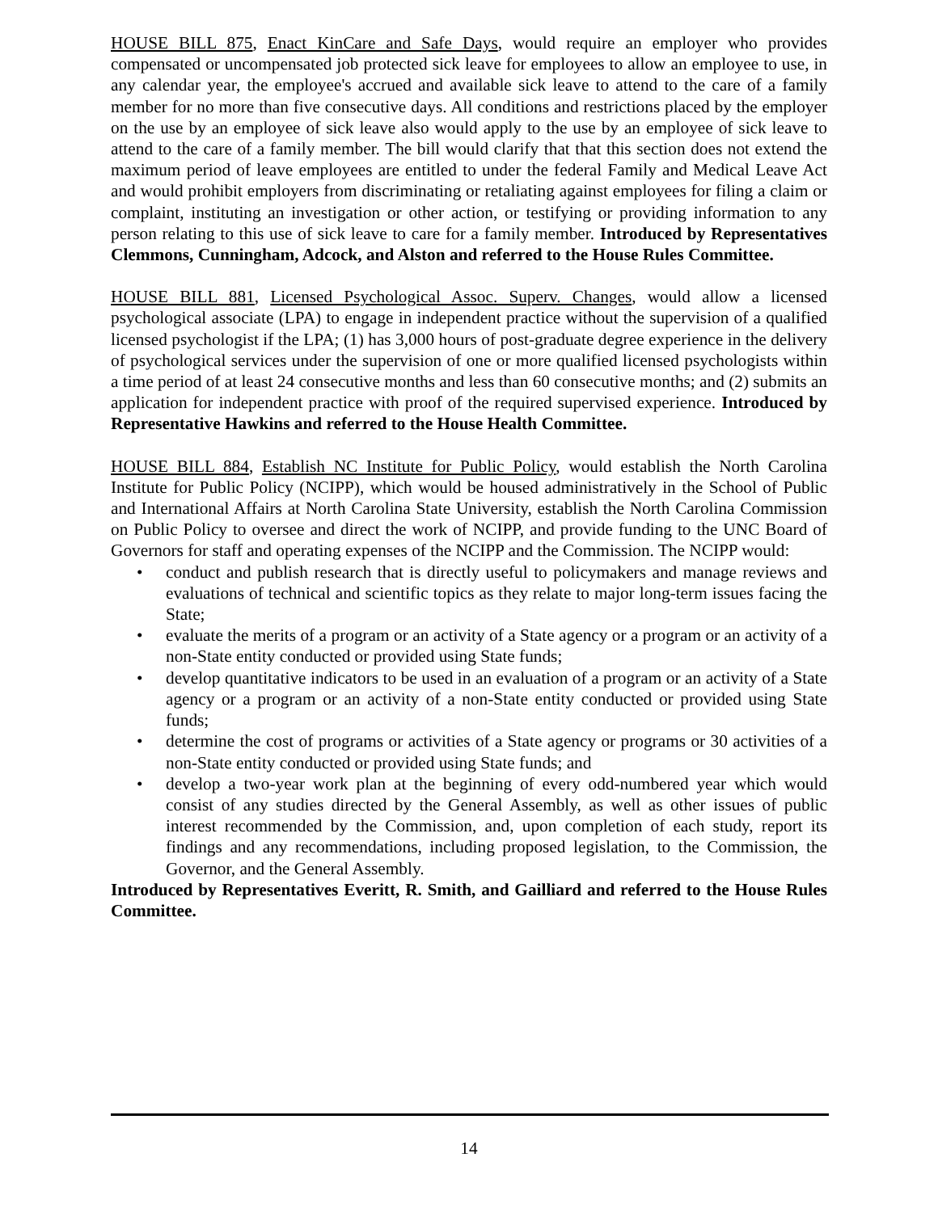HOUSE BILL 875, Enact KinCare and Safe Days, would require an employer who provides compensated or uncompensated job protected sick leave for employees to allow an employee to use, in any calendar year, the employee's accrued and available sick leave to attend to the care of a family member for no more than five consecutive days. All conditions and restrictions placed by the employer on the use by an employee of sick leave also would apply to the use by an employee of sick leave to attend to the care of a family member. The bill would clarify that that this section does not extend the maximum period of leave employees are entitled to under the federal Family and Medical Leave Act and would prohibit employers from discriminating or retaliating against employees for filing a claim or complaint, instituting an investigation or other action, or testifying or providing information to any person relating to this use of sick leave to care for a family member. Introduced by Representatives Clemmons, Cunningham, Adcock, and Alston and referred to the House Rules Committee.
HOUSE BILL 881, Licensed Psychological Assoc. Superv. Changes, would allow a licensed psychological associate (LPA) to engage in independent practice without the supervision of a qualified licensed psychologist if the LPA; (1) has 3,000 hours of post-graduate degree experience in the delivery of psychological services under the supervision of one or more qualified licensed psychologists within a time period of at least 24 consecutive months and less than 60 consecutive months; and (2) submits an application for independent practice with proof of the required supervised experience. Introduced by Representative Hawkins and referred to the House Health Committee.
HOUSE BILL 884, Establish NC Institute for Public Policy, would establish the North Carolina Institute for Public Policy (NCIPP), which would be housed administratively in the School of Public and International Affairs at North Carolina State University, establish the North Carolina Commission on Public Policy to oversee and direct the work of NCIPP, and provide funding to the UNC Board of Governors for staff and operating expenses of the NCIPP and the Commission. The NCIPP would:
• conduct and publish research that is directly useful to policymakers and manage reviews and evaluations of technical and scientific topics as they relate to major long-term issues facing the State;
• evaluate the merits of a program or an activity of a State agency or a program or an activity of a non-State entity conducted or provided using State funds;
• develop quantitative indicators to be used in an evaluation of a program or an activity of a State agency or a program or an activity of a non-State entity conducted or provided using State funds;
• determine the cost of programs or activities of a State agency or programs or 30 activities of a non-State entity conducted or provided using State funds; and
• develop a two-year work plan at the beginning of every odd-numbered year which would consist of any studies directed by the General Assembly, as well as other issues of public interest recommended by the Commission, and, upon completion of each study, report its findings and any recommendations, including proposed legislation, to the Commission, the Governor, and the General Assembly.
Introduced by Representatives Everitt, R. Smith, and Gailliard and referred to the House Rules Committee.
14